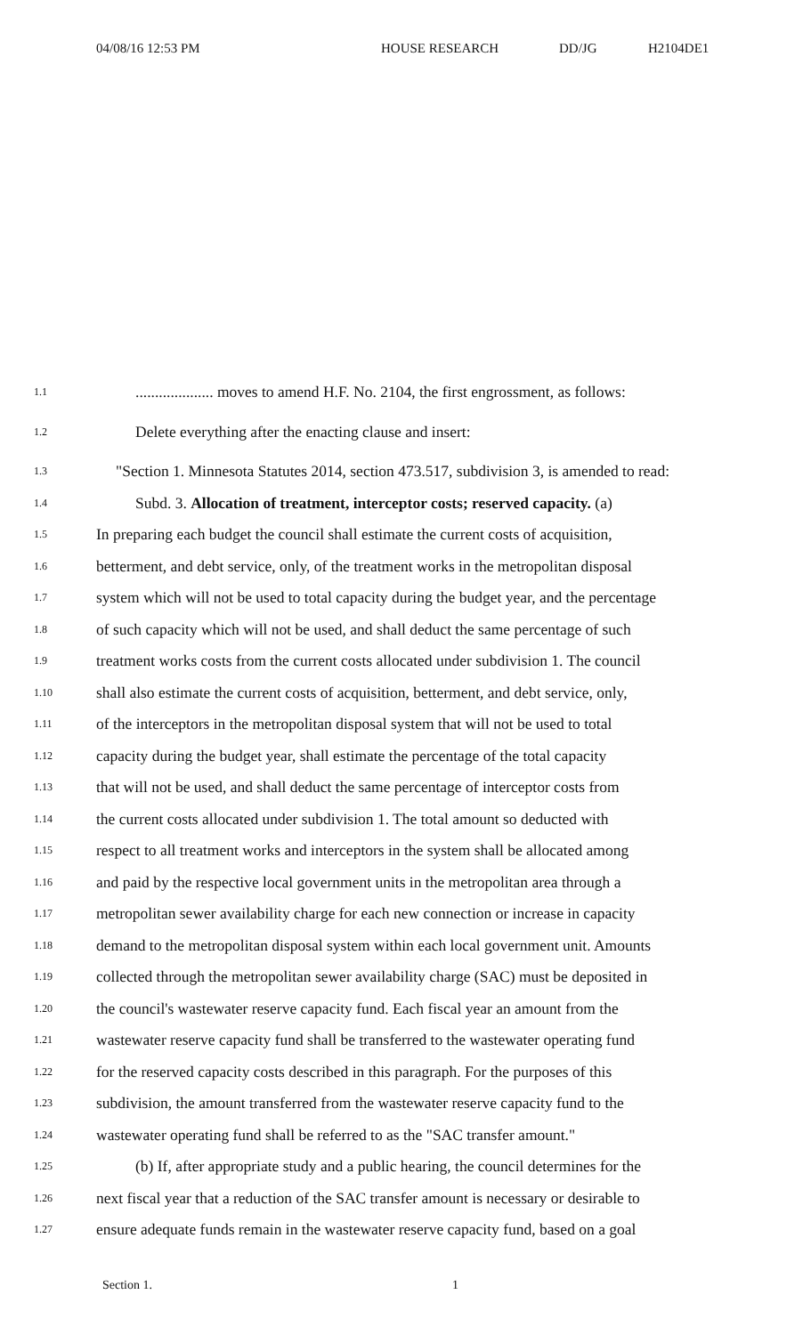04/08/16 12:53 PM HOUSE RESEARCH DD/JG H2104DE1
1.1.................... moves to amend H.F. No. 2104, the first engrossment, as follows:
1.2 Delete everything after the enacting clause and insert:
1.3 "Section 1. Minnesota Statutes 2014, section 473.517, subdivision 3, is amended to read:
1.4 Subd. 3. Allocation of treatment, interceptor costs; reserved capacity. (a)
1.5 In preparing each budget the council shall estimate the current costs of acquisition,
1.6 betterment, and debt service, only, of the treatment works in the metropolitan disposal
1.7 system which will not be used to total capacity during the budget year, and the percentage
1.8 of such capacity which will not be used, and shall deduct the same percentage of such
1.9 treatment works costs from the current costs allocated under subdivision 1. The council
1.10 shall also estimate the current costs of acquisition, betterment, and debt service, only,
1.11 of the interceptors in the metropolitan disposal system that will not be used to total
1.12 capacity during the budget year, shall estimate the percentage of the total capacity
1.13 that will not be used, and shall deduct the same percentage of interceptor costs from
1.14 the current costs allocated under subdivision 1. The total amount so deducted with
1.15 respect to all treatment works and interceptors in the system shall be allocated among
1.16 and paid by the respective local government units in the metropolitan area through a
1.17 metropolitan sewer availability charge for each new connection or increase in capacity
1.18 demand to the metropolitan disposal system within each local government unit. Amounts
1.19 collected through the metropolitan sewer availability charge (SAC) must be deposited in
1.20 the council's wastewater reserve capacity fund. Each fiscal year an amount from the
1.21 wastewater reserve capacity fund shall be transferred to the wastewater operating fund
1.22 for the reserved capacity costs described in this paragraph. For the purposes of this
1.23 subdivision, the amount transferred from the wastewater reserve capacity fund to the
1.24 wastewater operating fund shall be referred to as the "SAC transfer amount."
1.25 (b) If, after appropriate study and a public hearing, the council determines for the
1.26 next fiscal year that a reduction of the SAC transfer amount is necessary or desirable to
1.27 ensure adequate funds remain in the wastewater reserve capacity fund, based on a goal
Section 1. 1